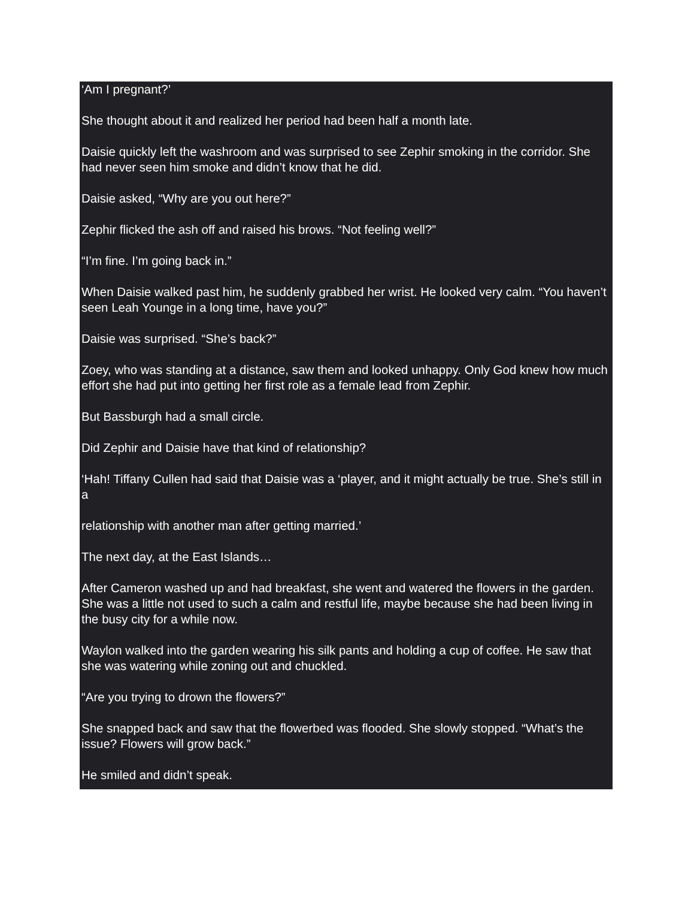‘Am I pregnant?’
She thought about it and realized her period had been half a month late.
Daisie quickly left the washroom and was surprised to see Zephir smoking in the corridor. She had never seen him smoke and didn’t know that he did.
Daisie asked, “Why are you out here?”
Zephir flicked the ash off and raised his brows. “Not feeling well?”
“I’m fine. I’m going back in.”
When Daisie walked past him, he suddenly grabbed her wrist. He looked very calm. “You haven’t seen Leah Younge in a long time, have you?”
Daisie was surprised. “She’s back?”
Zoey, who was standing at a distance, saw them and looked unhappy. Only God knew how much effort she had put into getting her first role as a female lead from Zephir.
But Bassburgh had a small circle.
Did Zephir and Daisie have that kind of relationship?
‘Hah! Tiffany Cullen had said that Daisie was a ‘player, and it might actually be true. She’s still in a
relationship with another man after getting married.’
The next day, at the East Islands…
After Cameron washed up and had breakfast, she went and watered the flowers in the garden. She was a little not used to such a calm and restful life, maybe because she had been living in the busy city for a while now.
Waylon walked into the garden wearing his silk pants and holding a cup of coffee. He saw that she was watering while zoning out and chuckled.
“Are you trying to drown the flowers?”
She snapped back and saw that the flowerbed was flooded. She slowly stopped. “What’s the issue? Flowers will grow back.”
He smiled and didn’t speak.